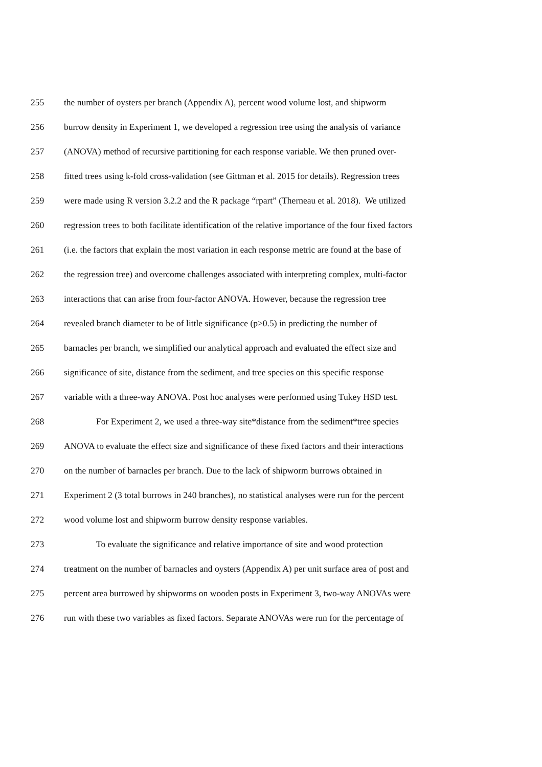255 the number of oysters per branch (Appendix A), percent wood volume lost, and shipworm
256 burrow density in Experiment 1, we developed a regression tree using the analysis of variance
257 (ANOVA) method of recursive partitioning for each response variable. We then pruned over-
258 fitted trees using k-fold cross-validation (see Gittman et al. 2015 for details). Regression trees
259 were made using R version 3.2.2 and the R package “rpart” (Therneau et al. 2018). We utilized
260 regression trees to both facilitate identification of the relative importance of the four fixed factors
261 (i.e. the factors that explain the most variation in each response metric are found at the base of
262 the regression tree) and overcome challenges associated with interpreting complex, multi-factor
263 interactions that can arise from four-factor ANOVA. However, because the regression tree
264 revealed branch diameter to be of little significance (p>0.5) in predicting the number of
265 barnacles per branch, we simplified our analytical approach and evaluated the effect size and
266 significance of site, distance from the sediment, and tree species on this specific response
267 variable with a three-way ANOVA. Post hoc analyses were performed using Tukey HSD test.
268 For Experiment 2, we used a three-way site*distance from the sediment*tree species
269 ANOVA to evaluate the effect size and significance of these fixed factors and their interactions
270 on the number of barnacles per branch. Due to the lack of shipworm burrows obtained in
271 Experiment 2 (3 total burrows in 240 branches), no statistical analyses were run for the percent
272 wood volume lost and shipworm burrow density response variables.
273 To evaluate the significance and relative importance of site and wood protection
274 treatment on the number of barnacles and oysters (Appendix A) per unit surface area of post and
275 percent area burrowed by shipworms on wooden posts in Experiment 3, two-way ANOVAs were
276 run with these two variables as fixed factors. Separate ANOVAs were run for the percentage of